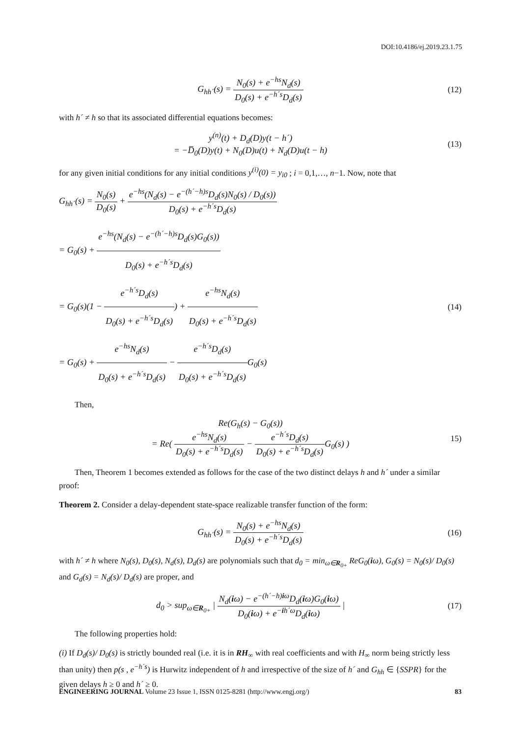DOI:10.4186/ej.2019.23.1.75
G<sub>hh´</sub>(s) = N<sub>0</sub>(s) + e<sup>−hs</sup>N<sub>d</sub>(s) D<sub>0</sub>(s) + e<sup>−h´s</sup>D<sub>d</sub>(s)
(12)
with h´ ≠ h so that its associated differential equations becomes:
y<sup>(n)</sup>(t) + D<sub>d</sub>(D)y(t − h´)
= −D̅<sub>0</sub>(D)y(t) + N<sub>0</sub>(D)u(t) + N<sub>d</sub>(D)u(t − h)
(13)
for any given initial conditions for any initial conditions y<sup>(i)</sup>(0) = y<sub>i0</sub> ; i = 0,1,…, n−1. Now, note that
G<sub>hh´</sub>(s) = N<sub>0</sub>(s) D<sub>0</sub>(s) + e<sup>−hs</sup>(N<sub>d</sub>(s) − e<sup>−(h´−h)s</sup>D<sub>d</sub>(s)N<sub>0</sub>(s) / D<sub>0</sub>(s)) D<sub>0</sub>(s) + e<sup>−h´s</sup>D<sub>d</sub>(s)
= G<sub>0</sub>(s) + e<sup>−hs</sup>(N<sub>d</sub>(s) − e<sup>−(h´−h)s</sup>D<sub>d</sub>(s)G<sub>0</sub>(s)) D<sub>0</sub>(s) + e<sup>−h´s</sup>D<sub>d</sub>(s)
= G<sub>0</sub>(s)(1 − e<sup>−h´s</sup>D<sub>d</sub>(s) D<sub>0</sub>(s) + e<sup>−h´s</sup>D<sub>d</sub>(s)) + e<sup>−hs</sup>N<sub>d</sub>(s) D<sub>0</sub>(s) + e<sup>−h´s</sup>D<sub>d</sub>(s)
= G<sub>0</sub>(s) + e<sup>−hs</sup>N<sub>d</sub>(s) D<sub>0</sub>(s) + e<sup>−h´s</sup>D<sub>d</sub>(s) − e<sup>−h´s</sup>D<sub>d</sub>(s) D<sub>0</sub>(s) + e<sup>−h´s</sup>D<sub>d</sub>(s) G<sub>0</sub>(s)
(14)
Then,
Re(G<sub>h</sub>(s) − G<sub>0</sub>(s))
= Re( e<sup>−hs</sup>N<sub>d</sub>(s) D<sub>0</sub>(s) + e<sup>−h´s</sup>D<sub>d</sub>(s) − e<sup>−h´s</sup>D<sub>d</sub>(s) D<sub>0</sub>(s) + e<sup>−h´s</sup>D<sub>d</sub>(s) G<sub>0</sub>(s) )
15)
Then, Theorem 1 becomes extended as follows for the case of the two distinct delays h and h´ under a similar proof:
Theorem 2. Consider a delay-dependent state-space realizable transfer function of the form:
G<sub>hh´</sub>(s) = N<sub>0</sub>(s) + e<sup>−hs</sup>N<sub>d</sub>(s) D<sub>0</sub>(s) + e<sup>−h´s</sup>D<sub>d</sub>(s)
(16)
with h´ ≠ h where N<sub>0</sub>(s), D<sub>0</sub>(s), N<sub>d</sub>(s), D<sub>d</sub>(s) are polynomials such that d<sub>0</sub> = min<sub>ω∈R<sub>0+</sub></sub> ReG<sub>0</sub>(iω), G<sub>0</sub>(s) = N<sub>0</sub>(s)/ D<sub>0</sub>(s) and G<sub>d</sub>(s) = N<sub>d</sub>(s)/ D<sub>d</sub>(s) are proper, and
d<sub>0</sub> > sup<sub>ω∈R<sub>0+</sub></sub> | N<sub>d</sub>(iω) − e<sup>−(h´−h)iω</sup>D<sub>d</sub>(iω)G<sub>0</sub>(iω) D<sub>0</sub>(iω) + e<sup>−ih´ω</sup>D<sub>d</sub>(iω) |
(17)
The following properties hold:
(i) If D<sub>d</sub>(s)/ D<sub>0</sub>(s) is strictly bounded real (i.e. it is in RH<sub>∞</sub> with real coefficients and with H<sub>∞</sub> norm being strictly less than unity) then p(s , e<sup>−h´s</sup>) is Hurwitz independent of h and irrespective of the size of h´ and G<sub>hh</sub> ∈ {SSPR} for the given delays h ≥ 0 and h´ ≥ 0.
ENGINEERING JOURNAL Volume 23 Issue 1, ISSN 0125-8281 (http://www.engj.org/) 83